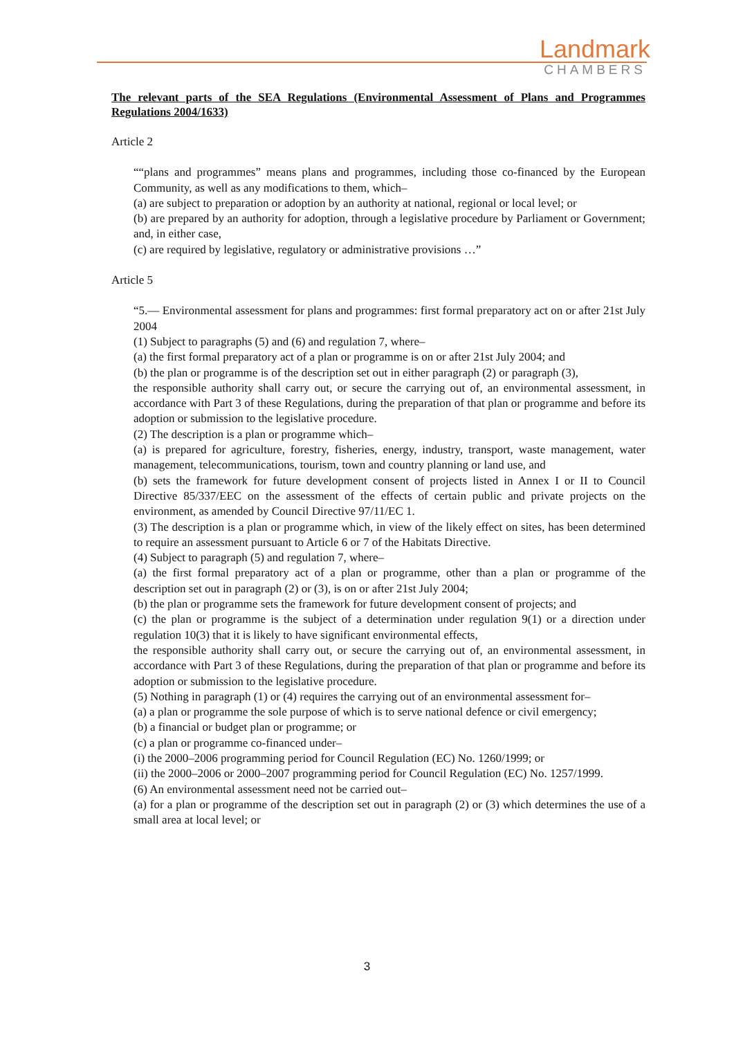Landmark
CHAMBERS
The relevant parts of the SEA Regulations (Environmental Assessment of Plans and Programmes Regulations 2004/1633)
Article 2
““plans and programmes” means plans and programmes, including those co-financed by the European Community, as well as any modifications to them, which–
(a) are subject to preparation or adoption by an authority at national, regional or local level; or
(b) are prepared by an authority for adoption, through a legislative procedure by Parliament or Government; and, in either case,
(c) are required by legislative, regulatory or administrative provisions …”
Article 5
“5.— Environmental assessment for plans and programmes: first formal preparatory act on or after 21st July 2004
(1) Subject to paragraphs (5) and (6) and regulation 7, where–
(a) the first formal preparatory act of a plan or programme is on or after 21st July 2004; and
(b) the plan or programme is of the description set out in either paragraph (2) or paragraph (3),
the responsible authority shall carry out, or secure the carrying out of, an environmental assessment, in accordance with Part 3 of these Regulations, during the preparation of that plan or programme and before its adoption or submission to the legislative procedure.
(2) The description is a plan or programme which–
(a) is prepared for agriculture, forestry, fisheries, energy, industry, transport, waste management, water management, telecommunications, tourism, town and country planning or land use, and
(b) sets the framework for future development consent of projects listed in Annex I or II to Council Directive 85/337/EEC on the assessment of the effects of certain public and private projects on the environment, as amended by Council Directive 97/11/EC 1.
(3) The description is a plan or programme which, in view of the likely effect on sites, has been determined to require an assessment pursuant to Article 6 or 7 of the Habitats Directive.
(4) Subject to paragraph (5) and regulation 7, where–
(a) the first formal preparatory act of a plan or programme, other than a plan or programme of the description set out in paragraph (2) or (3), is on or after 21st July 2004;
(b) the plan or programme sets the framework for future development consent of projects; and
(c) the plan or programme is the subject of a determination under regulation 9(1) or a direction under regulation 10(3) that it is likely to have significant environmental effects,
the responsible authority shall carry out, or secure the carrying out of, an environmental assessment, in accordance with Part 3 of these Regulations, during the preparation of that plan or programme and before its adoption or submission to the legislative procedure.
(5) Nothing in paragraph (1) or (4) requires the carrying out of an environmental assessment for–
(a) a plan or programme the sole purpose of which is to serve national defence or civil emergency;
(b) a financial or budget plan or programme; or
(c) a plan or programme co-financed under–
(i) the 2000–2006 programming period for Council Regulation (EC) No. 1260/1999; or
(ii) the 2000–2006 or 2000–2007 programming period for Council Regulation (EC) No. 1257/1999.
(6) An environmental assessment need not be carried out–
(a) for a plan or programme of the description set out in paragraph (2) or (3) which determines the use of a small area at local level; or
3